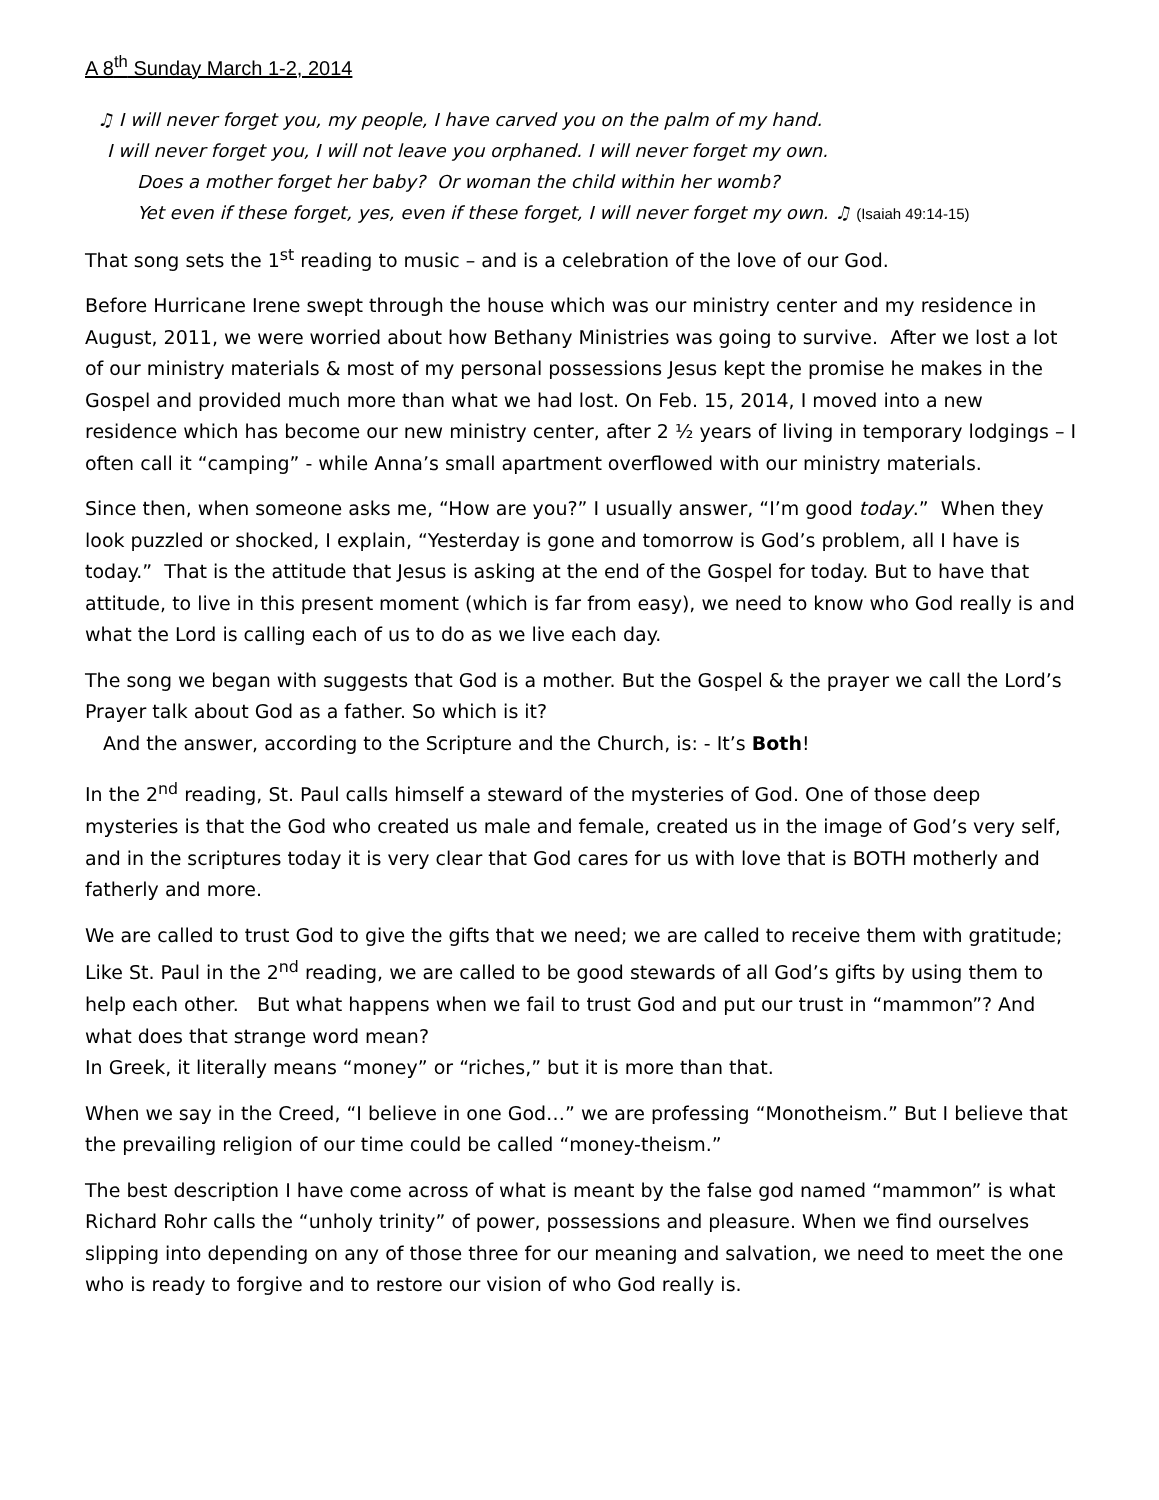A 8<sup>th</sup> Sunday March 1-2, 2014
♫ I will never forget you, my people, I have carved you on the palm of my hand.
I will never forget you, I will not leave you orphaned. I will never forget my own.
Does a mother forget her baby? Or woman the child within her womb?
Yet even if these forget, yes, even if these forget, I will never forget my own. ♫ (Isaiah 49:14-15)
That song sets the 1<sup>st</sup> reading to music – and is a celebration of the love of our God.
Before Hurricane Irene swept through the house which was our ministry center and my residence in August, 2011, we were worried about how Bethany Ministries was going to survive. After we lost a lot of our ministry materials & most of my personal possessions Jesus kept the promise he makes in the Gospel and provided much more than what we had lost. On Feb. 15, 2014, I moved into a new residence which has become our new ministry center, after 2 ½ years of living in temporary lodgings – I often call it “camping” - while Anna’s small apartment overflowed with our ministry materials.
Since then, when someone asks me, “How are you?” I usually answer, “I’m good today.” When they look puzzled or shocked, I explain, “Yesterday is gone and tomorrow is God’s problem, all I have is today.” That is the attitude that Jesus is asking at the end of the Gospel for today. But to have that attitude, to live in this present moment (which is far from easy), we need to know who God really is and what the Lord is calling each of us to do as we live each day.
The song we began with suggests that God is a mother. But the Gospel & the prayer we call the Lord’s Prayer talk about God as a father. So which is it?
And the answer, according to the Scripture and the Church, is: - It’s Both!
In the 2<sup>nd</sup> reading, St. Paul calls himself a steward of the mysteries of God. One of those deep mysteries is that the God who created us male and female, created us in the image of God’s very self, and in the scriptures today it is very clear that God cares for us with love that is BOTH motherly and fatherly and more.
We are called to trust God to give the gifts that we need; we are called to receive them with gratitude; Like St. Paul in the 2<sup>nd</sup> reading, we are called to be good stewards of all God’s gifts by using them to help each other. But what happens when we fail to trust God and put our trust in “mammon”? And what does that strange word mean?
In Greek, it literally means “money” or “riches,” but it is more than that.
When we say in the Creed, “I believe in one God…” we are professing “Monotheism.” But I believe that the prevailing religion of our time could be called “money-theism.”
The best description I have come across of what is meant by the false god named “mammon” is what Richard Rohr calls the “unholy trinity” of power, possessions and pleasure. When we find ourselves slipping into depending on any of those three for our meaning and salvation, we need to meet the one who is ready to forgive and to restore our vision of who God really is.